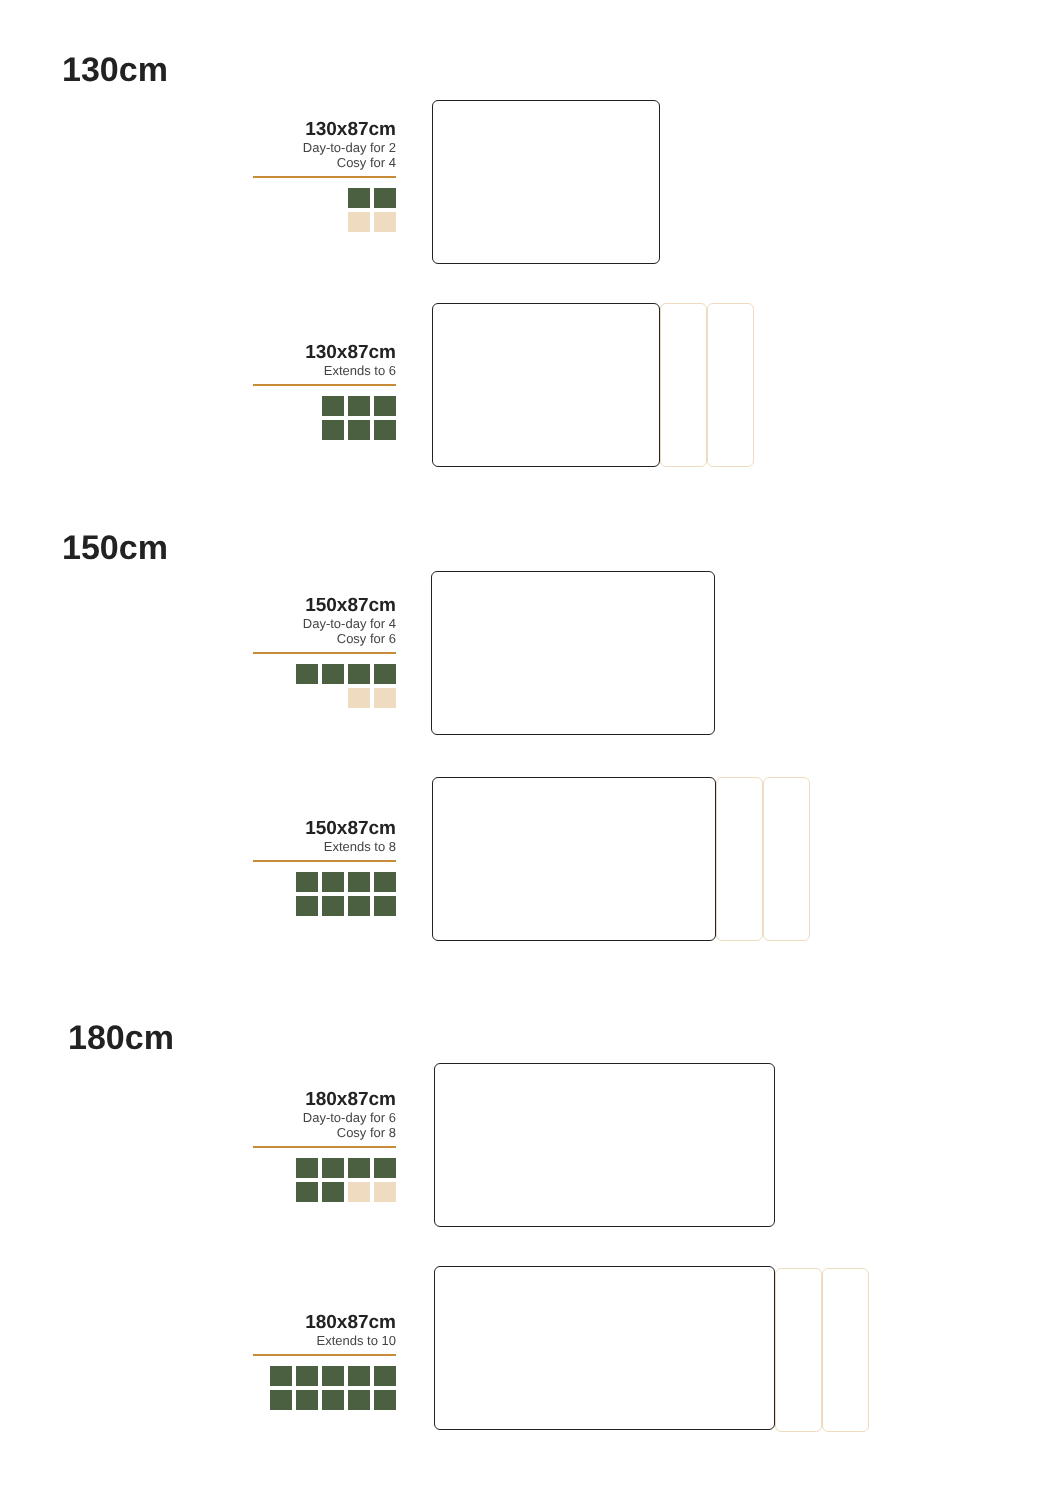130cm
130x87cm
Day-to-day for 2
Cosy for 4
130x87cm
Extends to 6
150cm
150x87cm
Day-to-day for 4
Cosy for 6
150x87cm
Extends to 8
180cm
180x87cm
Day-to-day for 6
Cosy for 8
180x87cm
Extends to 10